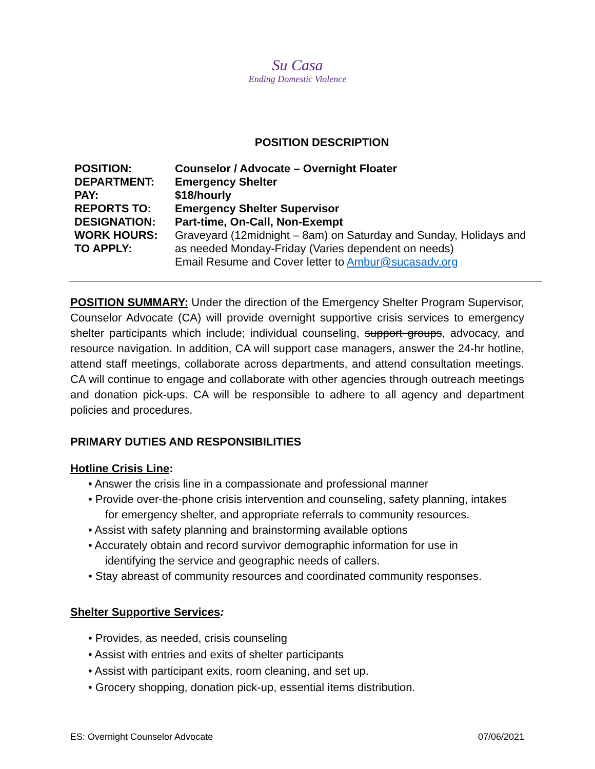Su Casa
Ending Domestic Violence
POSITION DESCRIPTION
| POSITION: | Counselor / Advocate – Overnight Floater |
| DEPARTMENT: | Emergency Shelter |
| PAY: | $18/hourly |
| REPORTS TO: | Emergency Shelter Supervisor |
| DESIGNATION: | Part-time, On-Call, Non-Exempt |
| WORK HOURS: | Graveyard (12midnight – 8am) on Saturday and Sunday, Holidays and |
| TO APPLY: | as needed Monday-Friday (Varies dependent on needs) Email Resume and Cover letter to Ambur@sucasadv.org |
POSITION SUMMARY: Under the direction of the Emergency Shelter Program Supervisor, Counselor Advocate (CA) will provide overnight supportive crisis services to emergency shelter participants which include; individual counseling, support groups, advocacy, and resource navigation. In addition, CA will support case managers, answer the 24-hr hotline, attend staff meetings, collaborate across departments, and attend consultation meetings. CA will continue to engage and collaborate with other agencies through outreach meetings and donation pick-ups. CA will be responsible to adhere to all agency and department policies and procedures.
PRIMARY DUTIES AND RESPONSIBILITIES
Hotline Crisis Line:
• Answer the crisis line in a compassionate and professional manner
• Provide over-the-phone crisis intervention and counseling, safety planning, intakes
for emergency shelter, and appropriate referrals to community resources.
• Assist with safety planning and brainstorming available options
• Accurately obtain and record survivor demographic information for use in
identifying the service and geographic needs of callers.
• Stay abreast of community resources and coordinated community responses.
Shelter Supportive Services:
• Provides, as needed, crisis counseling
• Assist with entries and exits of shelter participants
• Assist with participant exits, room cleaning, and set up.
• Grocery shopping, donation pick-up, essential items distribution.
ES: Overnight Counselor Advocate 07/06/2021